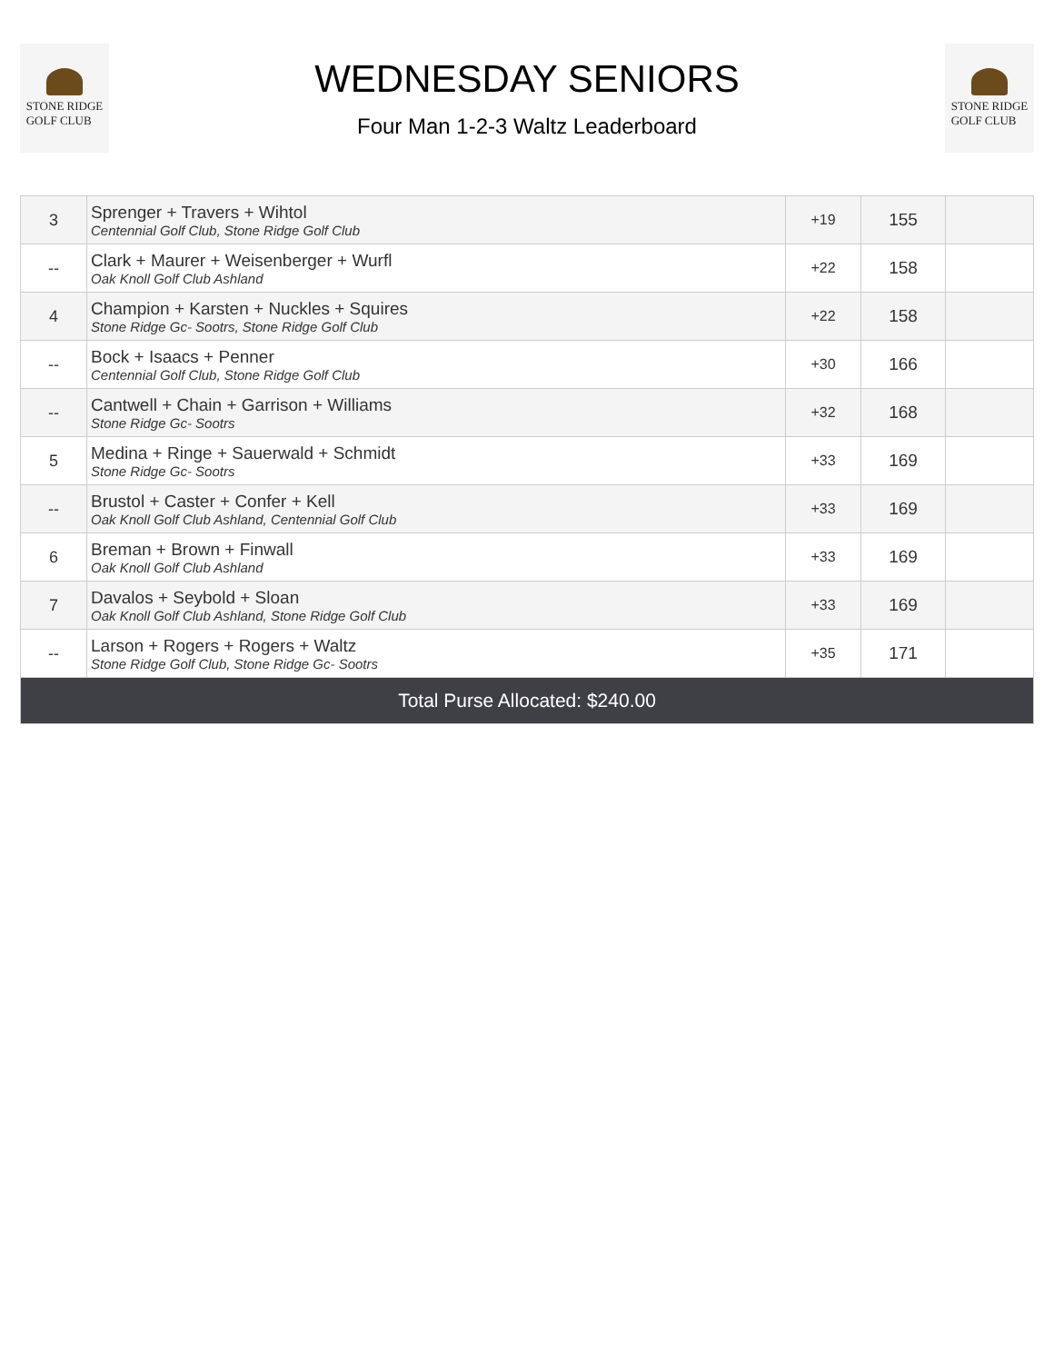STONE RIDGE
GOLF CLUB
WEDNESDAY SENIORS
Four Man 1-2-3 Waltz Leaderboard
STONE RIDGE
GOLF CLUB
| 3 | Sprenger + Travers + Wihtol Centennial Golf Club, Stone Ridge Golf Club | +19 | 155 | |
| -- | Clark + Maurer + Weisenberger + Wurfl Oak Knoll Golf Club Ashland | +22 | 158 | |
| 4 | Champion + Karsten + Nuckles + Squires Stone Ridge Gc- Sootrs, Stone Ridge Golf Club | +22 | 158 | |
| -- | Bock + Isaacs + Penner Centennial Golf Club, Stone Ridge Golf Club | +30 | 166 | |
| -- | Cantwell + Chain + Garrison + Williams Stone Ridge Gc- Sootrs | +32 | 168 | |
| 5 | Medina + Ringe + Sauerwald + Schmidt Stone Ridge Gc- Sootrs | +33 | 169 | |
| -- | Brustol + Caster + Confer + Kell Oak Knoll Golf Club Ashland, Centennial Golf Club | +33 | 169 | |
| 6 | Breman + Brown + Finwall Oak Knoll Golf Club Ashland | +33 | 169 | |
| 7 | Davalos + Seybold + Sloan Oak Knoll Golf Club Ashland, Stone Ridge Golf Club | +33 | 169 | |
| -- | Larson + Rogers + Rogers + Waltz Stone Ridge Golf Club, Stone Ridge Gc- Sootrs | +35 | 171 | |
| Total Purse Allocated: $240.00 | | | | |